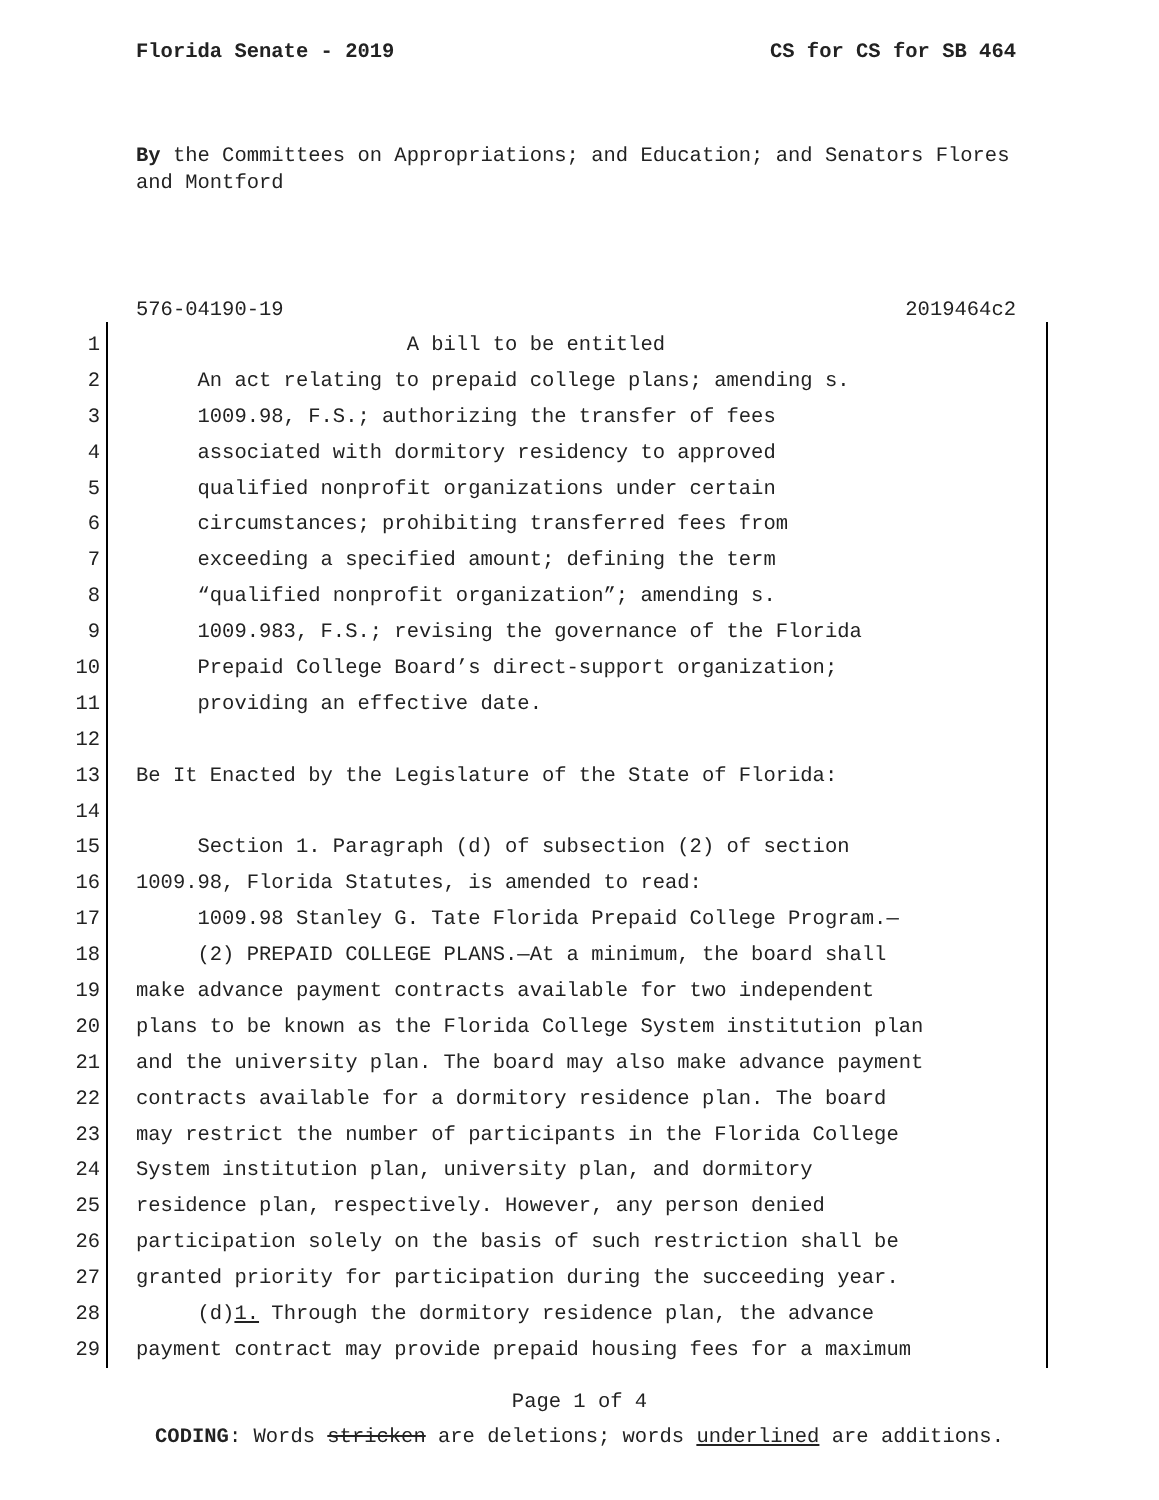Florida Senate - 2019 CS for CS for SB 464
By the Committees on Appropriations; and Education; and Senators Flores and Montford
576-04190-19 2019464c2
1 A bill to be entitled
2 An act relating to prepaid college plans; amending s.
3 1009.98, F.S.; authorizing the transfer of fees
4 associated with dormitory residency to approved
5 qualified nonprofit organizations under certain
6 circumstances; prohibiting transferred fees from
7 exceeding a specified amount; defining the term
8 “qualified nonprofit organization”; amending s.
9 1009.983, F.S.; revising the governance of the Florida
10 Prepaid College Board’s direct-support organization;
11 providing an effective date.
12
13 Be It Enacted by the Legislature of the State of Florida:
14
15 Section 1. Paragraph (d) of subsection (2) of section
16 1009.98, Florida Statutes, is amended to read:
17 1009.98 Stanley G. Tate Florida Prepaid College Program.—
18 (2) PREPAID COLLEGE PLANS.—At a minimum, the board shall
19 make advance payment contracts available for two independent
20 plans to be known as the Florida College System institution plan
21 and the university plan. The board may also make advance payment
22 contracts available for a dormitory residence plan. The board
23 may restrict the number of participants in the Florida College
24 System institution plan, university plan, and dormitory
25 residence plan, respectively. However, any person denied
26 participation solely on the basis of such restriction shall be
27 granted priority for participation during the succeeding year.
28 (d)1. Through the dormitory residence plan, the advance
29 payment contract may provide prepaid housing fees for a maximum
Page 1 of 4
CODING: Words stricken are deletions; words underlined are additions.